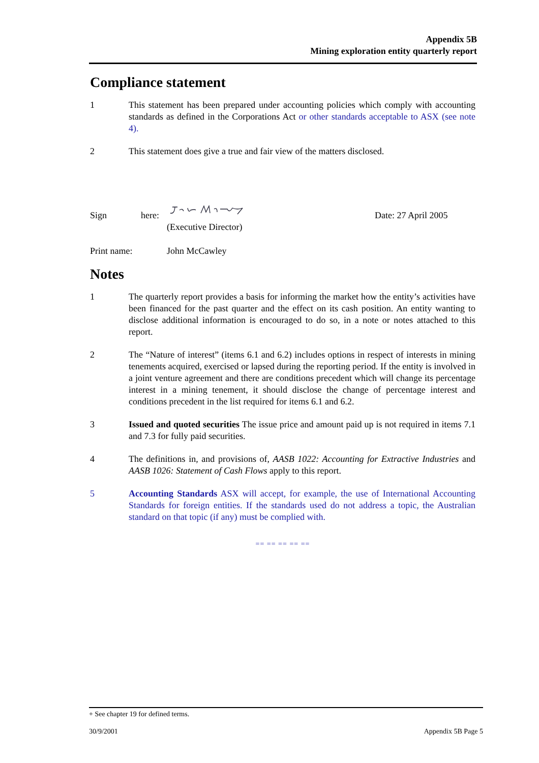Appendix 5B
Mining exploration entity quarterly report
Compliance statement
1 This statement has been prepared under accounting policies which comply with accounting standards as defined in the Corporations Act or other standards acceptable to ASX (see note 4).
2 This statement does give a true and fair view of the matters disclosed.
Sign
here:
Date: 27 April 2005
(Executive Director)
Print name: John McCawley
Notes
1 The quarterly report provides a basis for informing the market how the entity’s activities have been financed for the past quarter and the effect on its cash position. An entity wanting to disclose additional information is encouraged to do so, in a note or notes attached to this report.
2 The “Nature of interest” (items 6.1 and 6.2) includes options in respect of interests in mining tenements acquired, exercised or lapsed during the reporting period. If the entity is involved in a joint venture agreement and there are conditions precedent which will change its percentage interest in a mining tenement, it should disclose the change of percentage interest and conditions precedent in the list required for items 6.1 and 6.2.
3 Issued and quoted securities The issue price and amount paid up is not required in items 7.1 and 7.3 for fully paid securities.
4 The definitions in, and provisions of, AASB 1022: Accounting for Extractive Industries and AASB 1026: Statement of Cash Flows apply to this report.
5 Accounting Standards ASX will accept, for example, the use of International Accounting Standards for foreign entities. If the standards used do not address a topic, the Australian standard on that topic (if any) must be complied with.
== == == == ==
+ See chapter 19 for defined terms.
30/9/2001 Appendix 5B Page 5